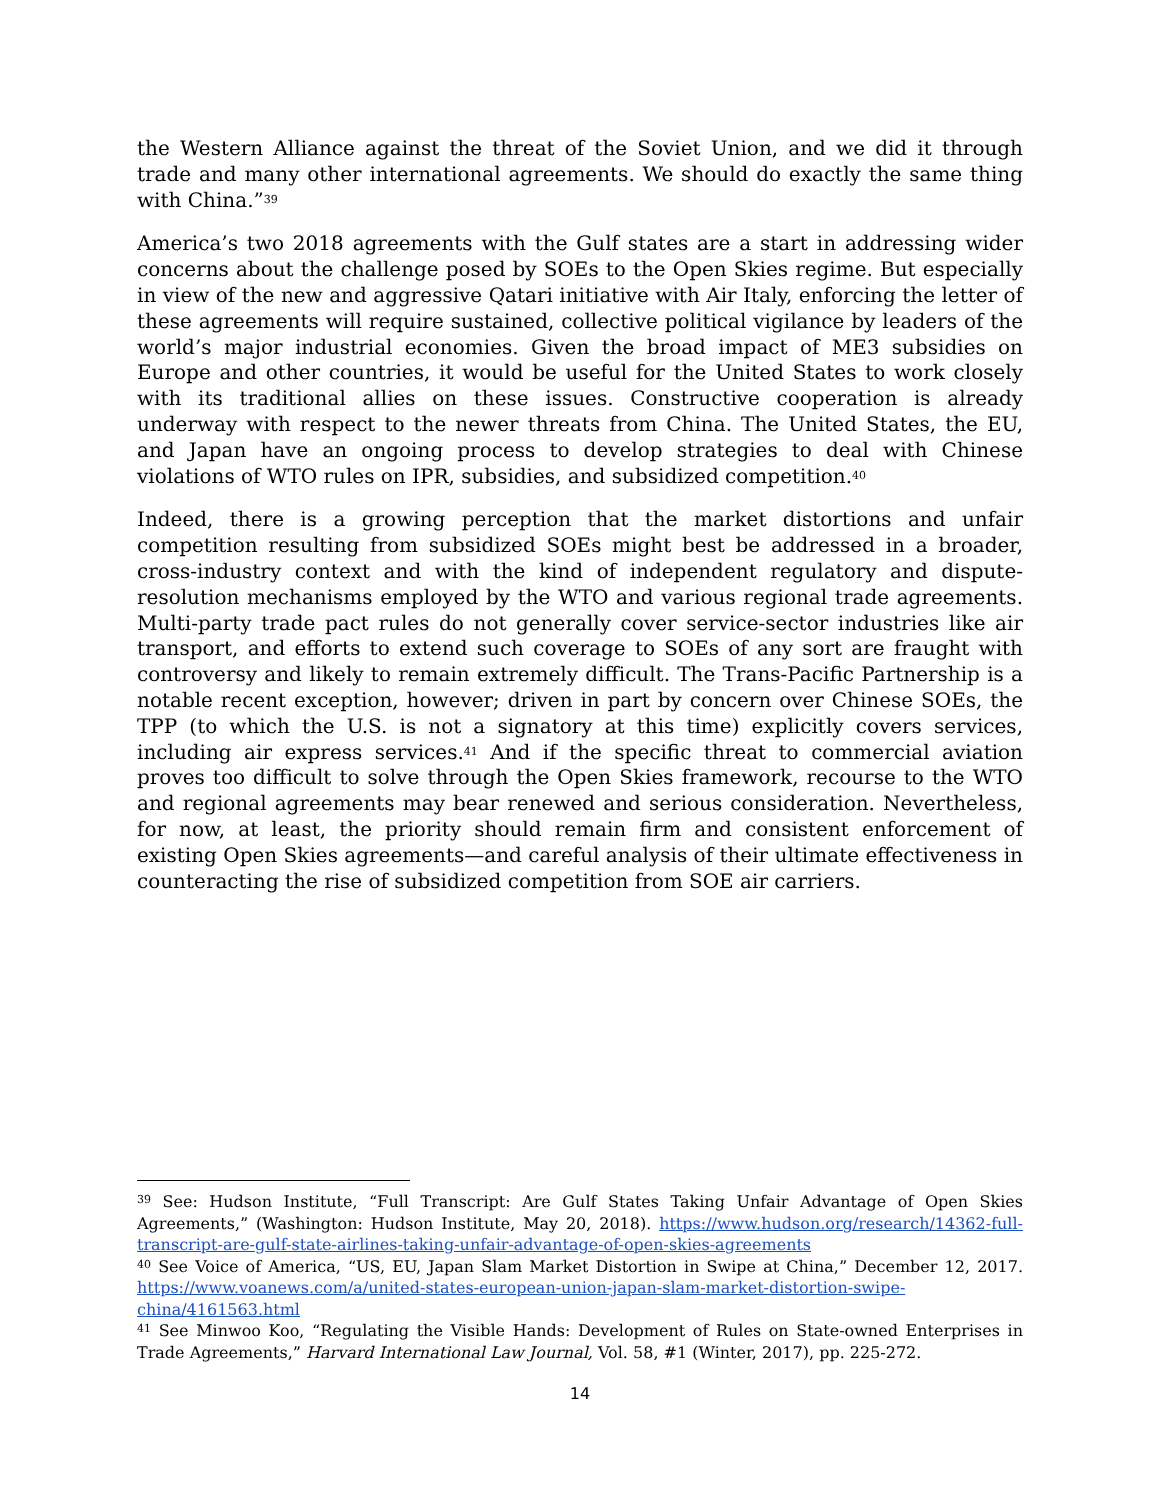the Western Alliance against the threat of the Soviet Union, and we did it through trade and many other international agreements. We should do exactly the same thing with China.”<sup>39</sup>
America’s two 2018 agreements with the Gulf states are a start in addressing wider concerns about the challenge posed by SOEs to the Open Skies regime. But especially in view of the new and aggressive Qatari initiative with Air Italy, enforcing the letter of these agreements will require sustained, collective political vigilance by leaders of the world’s major industrial economies. Given the broad impact of ME3 subsidies on Europe and other countries, it would be useful for the United States to work closely with its traditional allies on these issues. Constructive cooperation is already underway with respect to the newer threats from China. The United States, the EU, and Japan have an ongoing process to develop strategies to deal with Chinese violations of WTO rules on IPR, subsidies, and subsidized competition.<sup>40</sup>
Indeed, there is a growing perception that the market distortions and unfair competition resulting from subsidized SOEs might best be addressed in a broader, cross-industry context and with the kind of independent regulatory and dispute-resolution mechanisms employed by the WTO and various regional trade agreements. Multi-party trade pact rules do not generally cover service-sector industries like air transport, and efforts to extend such coverage to SOEs of any sort are fraught with controversy and likely to remain extremely difficult. The Trans-Pacific Partnership is a notable recent exception, however; driven in part by concern over Chinese SOEs, the TPP (to which the U.S. is not a signatory at this time) explicitly covers services, including air express services.<sup>41</sup> And if the specific threat to commercial aviation proves too difficult to solve through the Open Skies framework, recourse to the WTO and regional agreements may bear renewed and serious consideration. Nevertheless, for now, at least, the priority should remain firm and consistent enforcement of existing Open Skies agreements—and careful analysis of their ultimate effectiveness in counteracting the rise of subsidized competition from SOE air carriers.
<sup>39</sup> See: Hudson Institute, “Full Transcript: Are Gulf States Taking Unfair Advantage of Open Skies Agreements,” (Washington: Hudson Institute, May 20, 2018). https://www.hudson.org/research/14362-full-transcript-are-gulf-state-airlines-taking-unfair-advantage-of-open-skies-agreements
<sup>40</sup> See Voice of America, “US, EU, Japan Slam Market Distortion in Swipe at China,” December 12, 2017. https://www.voanews.com/a/united-states-european-union-japan-slam-market-distortion-swipe-china/4161563.html
<sup>41</sup> See Minwoo Koo, “Regulating the Visible Hands: Development of Rules on State-owned Enterprises in Trade Agreements,” Harvard International Law Journal, Vol. 58, #1 (Winter, 2017), pp. 225-272.
14